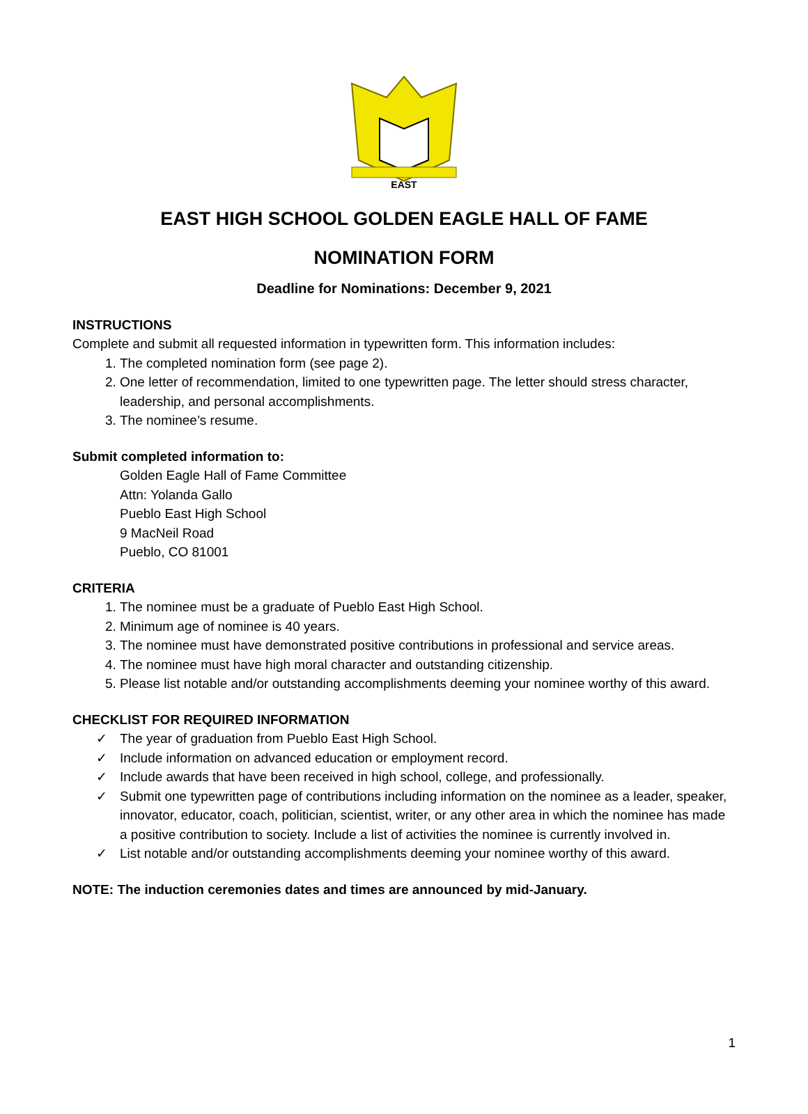EAST
EAST HIGH SCHOOL GOLDEN EAGLE HALL OF FAME
NOMINATION FORM
Deadline for Nominations: December 9, 2021
INSTRUCTIONS
Complete and submit all requested information in typewritten form. This information includes:
1. The completed nomination form (see page 2).
2. One letter of recommendation, limited to one typewritten page. The letter should stress character, leadership, and personal accomplishments.
3. The nominee’s resume.
Submit completed information to:
Golden Eagle Hall of Fame Committee
Attn: Yolanda Gallo
Pueblo East High School
9 MacNeil Road
Pueblo, CO 81001
CRITERIA
1. The nominee must be a graduate of Pueblo East High School.
2. Minimum age of nominee is 40 years.
3. The nominee must have demonstrated positive contributions in professional and service areas.
4. The nominee must have high moral character and outstanding citizenship.
5. Please list notable and/or outstanding accomplishments deeming your nominee worthy of this award.
CHECKLIST FOR REQUIRED INFORMATION
✓ The year of graduation from Pueblo East High School.
✓ Include information on advanced education or employment record.
✓ Include awards that have been received in high school, college, and professionally.
✓ Submit one typewritten page of contributions including information on the nominee as a leader, speaker, innovator, educator, coach, politician, scientist, writer, or any other area in which the nominee has made a positive contribution to society. Include a list of activities the nominee is currently involved in.
✓ List notable and/or outstanding accomplishments deeming your nominee worthy of this award.
NOTE: The induction ceremonies dates and times are announced by mid-January.
1